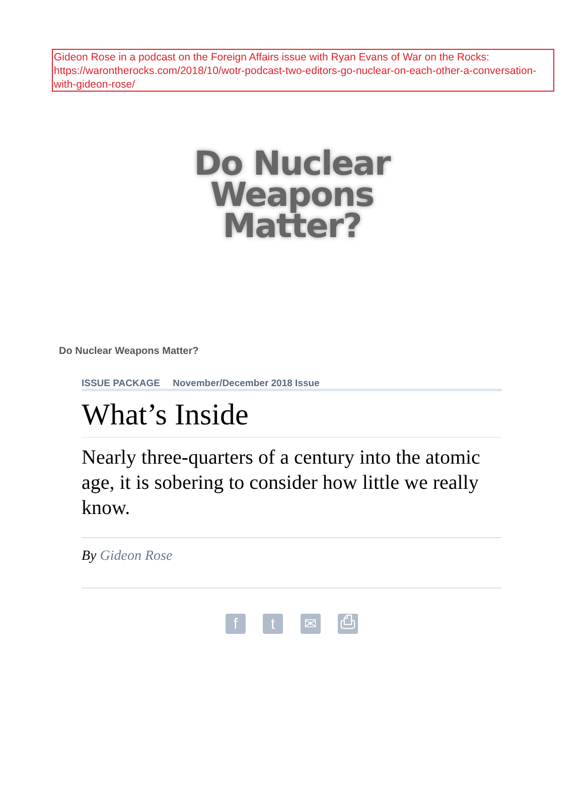Gideon Rose in a podcast on the Foreign Affairs issue with Ryan Evans of War on the Rocks: https://warontherocks.com/2018/10/wotr-podcast-two-editors-go-nuclear-on-each-other-a-conversation-with-gideon-rose/
Do Nuclear
Weapons
Matter?
Do Nuclear Weapons Matter?
ISSUE PACKAGE November/December 2018 Issue
What’s Inside
Nearly three-quarters of a century into the atomic age, it is sobering to consider how little we really know.
By Gideon Rose
f t ✉ ⎙